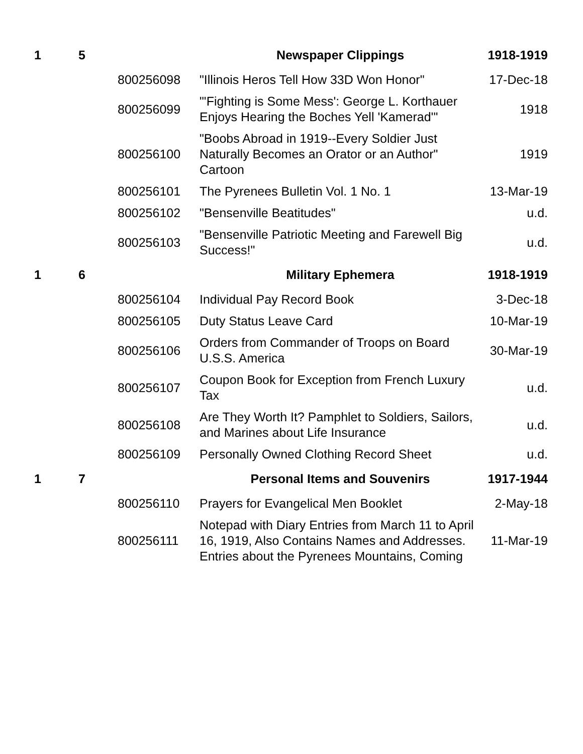| 1 | 5 | | Newspaper Clippings | 1918-1919 |
| | | 800256098 | "Illinois Heros Tell How 33D Won Honor" | 17-Dec-18 |
| | | 800256099 | "'Fighting is Some Mess': George L. Korthauer Enjoys Hearing the Boches Yell 'Kamerad'" | 1918 |
| | | 800256100 | "Boobs Abroad in 1919--Every Soldier Just Naturally Becomes an Orator or an Author" Cartoon | 1919 |
| | | 800256101 | The Pyrenees Bulletin Vol. 1 No. 1 | 13-Mar-19 |
| | | 800256102 | "Bensenville Beatitudes" | u.d. |
| | | 800256103 | "Bensenville Patriotic Meeting and Farewell Big Success!" | u.d. |
| 1 | 6 | | Military Ephemera | 1918-1919 |
| | | 800256104 | Individual Pay Record Book | 3-Dec-18 |
| | | 800256105 | Duty Status Leave Card | 10-Mar-19 |
| | | 800256106 | Orders from Commander of Troops on Board U.S.S. America | 30-Mar-19 |
| | | 800256107 | Coupon Book for Exception from French Luxury Tax | u.d. |
| | | 800256108 | Are They Worth It? Pamphlet to Soldiers, Sailors, and Marines about Life Insurance | u.d. |
| | | 800256109 | Personally Owned Clothing Record Sheet | u.d. |
| 1 | 7 | | Personal Items and Souvenirs | 1917-1944 |
| | | 800256110 | Prayers for Evangelical Men Booklet | 2-May-18 |
| | | 800256111 | Notepad with Diary Entries from March 11 to April 16, 1919, Also Contains Names and Addresses. Entries about the Pyrenees Mountains, Coming | 11-Mar-19 |